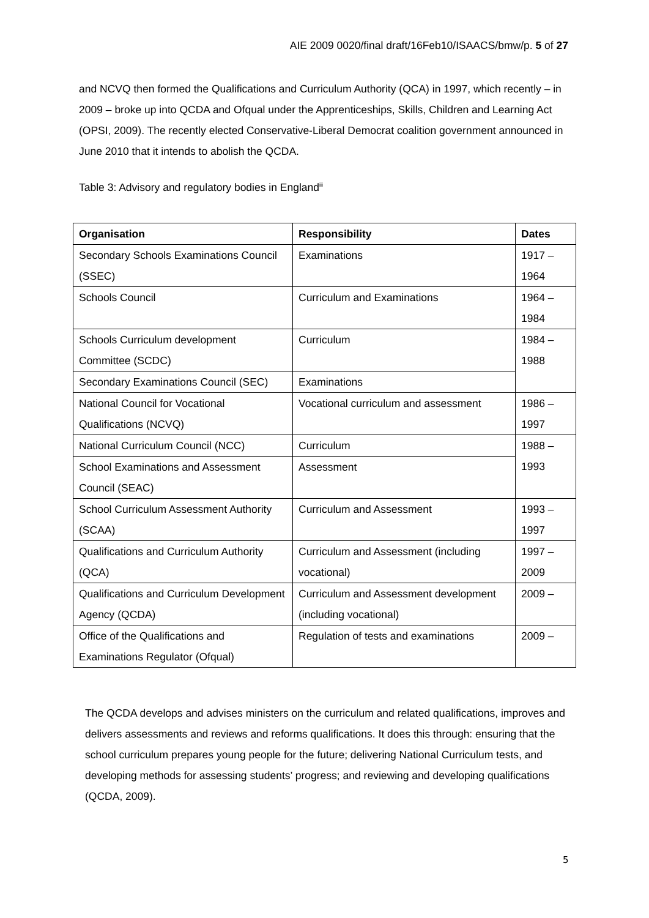AIE 2009 0020/final draft/16Feb10/ISAACS/bmw/p. 5 of 27
and NCVQ then formed the Qualifications and Curriculum Authority (QCA) in 1997, which recently – in 2009 – broke up into QCDA and Ofqual under the Apprenticeships, Skills, Children and Learning Act (OPSI, 2009). The recently elected Conservative-Liberal Democrat coalition government announced in June 2010 that it intends to abolish the QCDA.
Table 3: Advisory and regulatory bodies in England<sup>iii</sup>
| Organisation | Responsibility | Dates |
| --- | --- | --- |
| Secondary Schools Examinations Council (SSEC) | Examinations | 1917 – 1964 |
| Schools Council | Curriculum and Examinations | 1964 – 1984 |
| Schools Curriculum development Committee (SCDC) | Curriculum | 1984 – 1988 |
| Secondary Examinations Council (SEC) | Examinations | |
| National Council for Vocational Qualifications (NCVQ) | Vocational curriculum and assessment | 1986 – 1997 |
| National Curriculum Council (NCC) | Curriculum | 1988 – 1993 |
| School Examinations and Assessment Council (SEAC) | Assessment | |
| School Curriculum Assessment Authority (SCAA) | Curriculum and Assessment | 1993 – 1997 |
| Qualifications and Curriculum Authority (QCA) | Curriculum and Assessment (including vocational) | 1997 – 2009 |
| Qualifications and Curriculum Development Agency (QCDA) | Curriculum and Assessment development (including vocational) | 2009 – |
| Office of the Qualifications and Examinations Regulator (Ofqual) | Regulation of tests and examinations | 2009 – |
The QCDA develops and advises ministers on the curriculum and related qualifications, improves and delivers assessments and reviews and reforms qualifications. It does this through: ensuring that the school curriculum prepares young people for the future; delivering National Curriculum tests, and developing methods for assessing students’ progress; and reviewing and developing qualifications (QCDA, 2009).
5